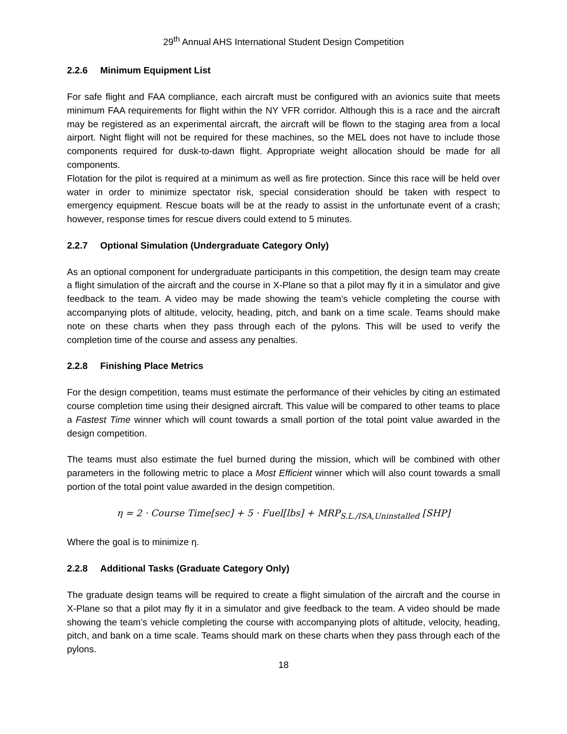29<sup>th</sup> Annual AHS International Student Design Competition
2.2.6 Minimum Equipment List
For safe flight and FAA compliance, each aircraft must be configured with an avionics suite that meets minimum FAA requirements for flight within the NY VFR corridor. Although this is a race and the aircraft may be registered as an experimental aircraft, the aircraft will be flown to the staging area from a local airport. Night flight will not be required for these machines, so the MEL does not have to include those components required for dusk-to-dawn flight. Appropriate weight allocation should be made for all components.
Flotation for the pilot is required at a minimum as well as fire protection. Since this race will be held over water in order to minimize spectator risk, special consideration should be taken with respect to emergency equipment. Rescue boats will be at the ready to assist in the unfortunate event of a crash; however, response times for rescue divers could extend to 5 minutes.
2.2.7 Optional Simulation (Undergraduate Category Only)
As an optional component for undergraduate participants in this competition, the design team may create a flight simulation of the aircraft and the course in X-Plane so that a pilot may fly it in a simulator and give feedback to the team. A video may be made showing the team’s vehicle completing the course with accompanying plots of altitude, velocity, heading, pitch, and bank on a time scale. Teams should make note on these charts when they pass through each of the pylons. This will be used to verify the completion time of the course and assess any penalties.
2.2.8 Finishing Place Metrics
For the design competition, teams must estimate the performance of their vehicles by citing an estimated course completion time using their designed aircraft. This value will be compared to other teams to place a Fastest Time winner which will count towards a small portion of the total point value awarded in the design competition.
The teams must also estimate the fuel burned during the mission, which will be combined with other parameters in the following metric to place a Most Efficient winner which will also count towards a small portion of the total point value awarded in the design competition.
η = 2 · Course Time[sec] + 5 · Fuel[lbs] + MRP<sub>S.L./ISA,Uninstalled</sub> [SHP]
Where the goal is to minimize η.
2.2.8 Additional Tasks (Graduate Category Only)
The graduate design teams will be required to create a flight simulation of the aircraft and the course in X-Plane so that a pilot may fly it in a simulator and give feedback to the team. A video should be made showing the team’s vehicle completing the course with accompanying plots of altitude, velocity, heading, pitch, and bank on a time scale. Teams should mark on these charts when they pass through each of the pylons.
18